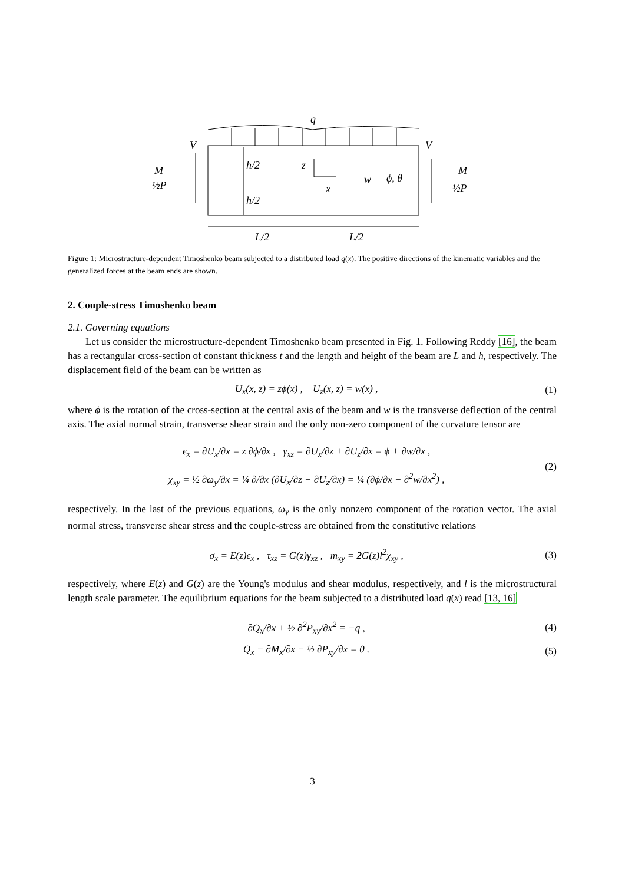q
V
V
h/2
h/2
z
x
w
ϕ, θ
M
½P
M
½P
L/2
L/2
Figure 1: Microstructure-dependent Timoshenko beam subjected to a distributed load q(x). The positive directions of the kinematic variables and the generalized forces at the beam ends are shown.
2. Couple-stress Timoshenko beam
2.1. Governing equations
Let us consider the microstructure-dependent Timoshenko beam presented in Fig. 1. Following Reddy [16], the beam has a rectangular cross-section of constant thickness t and the length and height of the beam are L and h, respectively. The displacement field of the beam can be written as
U<sub>x</sub>(x, z) = zϕ(x) , U<sub>z</sub>(x, z) = w(x) , (1)
where ϕ is the rotation of the cross-section at the central axis of the beam and w is the transverse deflection of the central axis. The axial normal strain, transverse shear strain and the only non-zero component of the curvature tensor are
ϵ<sub>x</sub> = ∂U<sub>x</sub>/∂x = z ∂ϕ/∂x , γ<sub>xz</sub> = ∂U<sub>x</sub>/∂z + ∂U<sub>z</sub>/∂x = ϕ + ∂w/∂x ,
χ<sub>xy</sub> = ½ ∂ω<sub>y</sub>/∂x = ¼ ∂/∂x (∂U<sub>x</sub>/∂z − ∂U<sub>z</sub>/∂x) = ¼ (∂ϕ/∂x − ∂<sup>2</sup>w/∂x<sup>2</sup>) , (2)
respectively. In the last of the previous equations, ω<sub>y</sub> is the only nonzero component of the rotation vector. The axial normal stress, transverse shear stress and the couple-stress are obtained from the constitutive relations
σ<sub>x</sub> = E(z)ϵ<sub>x</sub> , τ<sub>xz</sub> = G(z)γ<sub>xz</sub> , m<sub>xy</sub> = 2 G(z)l<sup>2</sup>χ<sub>xy</sub> , (3)
respectively, where E(z) and G(z) are the Young's modulus and shear modulus, respectively, and l is the microstructural length scale parameter. The equilibrium equations for the beam subjected to a distributed load q(x) read [13, 16]
∂Q<sub>x</sub>/∂x + ½ ∂<sup>2</sup>P<sub>xy</sub>/∂x<sup>2</sup> = −q , (4)
Q<sub>x</sub> − ∂M<sub>x</sub>/∂x − ½ ∂P<sub>xy</sub>/∂x = 0 . (5)
3